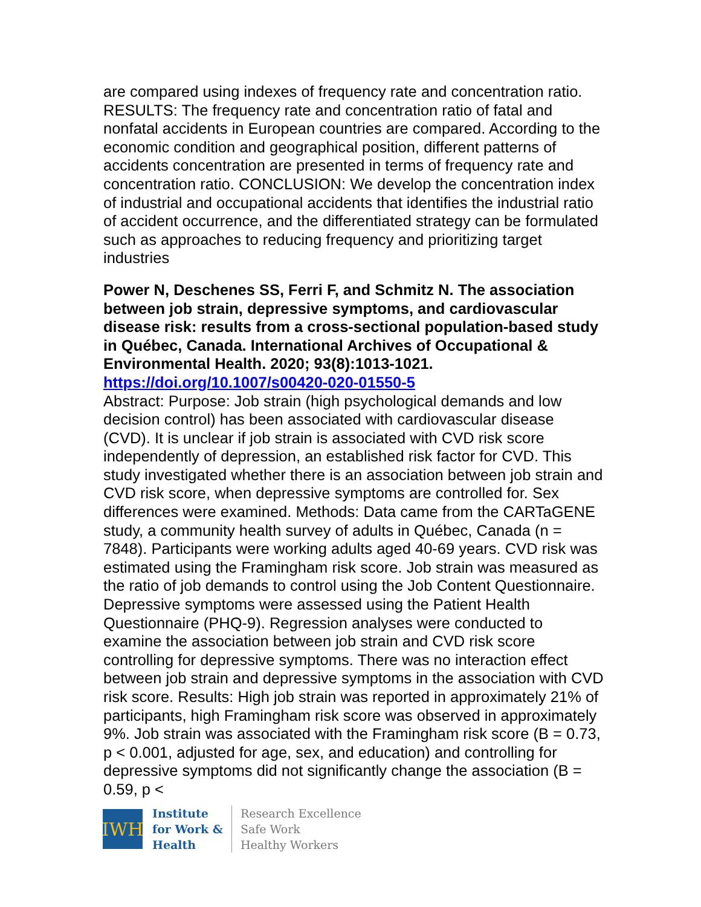are compared using indexes of frequency rate and concentration ratio. RESULTS: The frequency rate and concentration ratio of fatal and nonfatal accidents in European countries are compared. According to the economic condition and geographical position, different patterns of accidents concentration are presented in terms of frequency rate and concentration ratio. CONCLUSION: We develop the concentration index of industrial and occupational accidents that identifies the industrial ratio of accident occurrence, and the differentiated strategy can be formulated such as approaches to reducing frequency and prioritizing target industries
Power N, Deschenes SS, Ferri F, and Schmitz N. The association between job strain, depressive symptoms, and cardiovascular disease risk: results from a cross-sectional population-based study in Québec, Canada. International Archives of Occupational & Environmental Health. 2020; 93(8):1013-1021.
https://doi.org/10.1007/s00420-020-01550-5
Abstract: Purpose: Job strain (high psychological demands and low decision control) has been associated with cardiovascular disease (CVD). It is unclear if job strain is associated with CVD risk score independently of depression, an established risk factor for CVD. This study investigated whether there is an association between job strain and CVD risk score, when depressive symptoms are controlled for. Sex differences were examined. Methods: Data came from the CARTaGENE study, a community health survey of adults in Québec, Canada (n = 7848). Participants were working adults aged 40-69 years. CVD risk was estimated using the Framingham risk score. Job strain was measured as the ratio of job demands to control using the Job Content Questionnaire. Depressive symptoms were assessed using the Patient Health Questionnaire (PHQ-9). Regression analyses were conducted to examine the association between job strain and CVD risk score controlling for depressive symptoms. There was no interaction effect between job strain and depressive symptoms in the association with CVD risk score. Results: High job strain was reported in approximately 21% of participants, high Framingham risk score was observed in approximately 9%. Job strain was associated with the Framingham risk score (B = 0.73, p < 0.001, adjusted for age, sex, and education) and controlling for depressive symptoms did not significantly change the association (B = 0.59, p <
IWH
Institute
for Work &
Health
Research Excellence
Safe Work
Healthy Workers